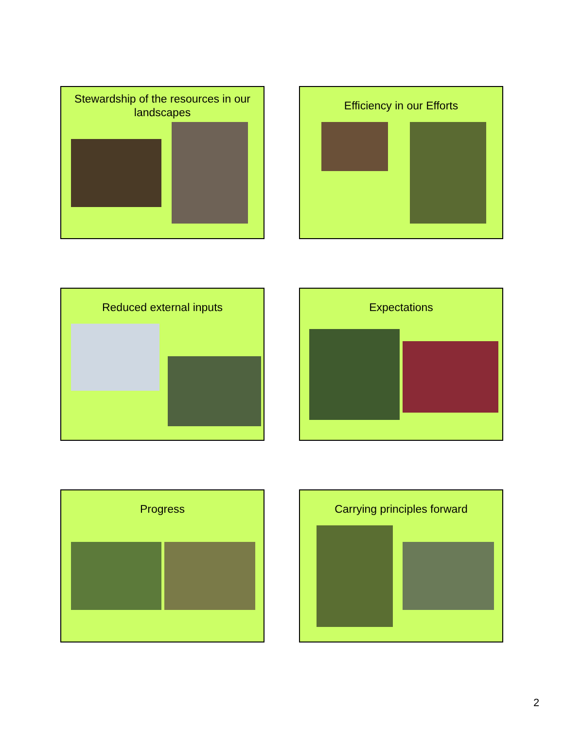Stewardship of the resources in our landscapes
Efficiency in our Efforts
Reduced external inputs
Expectations
Progress
Carrying principles forward
2